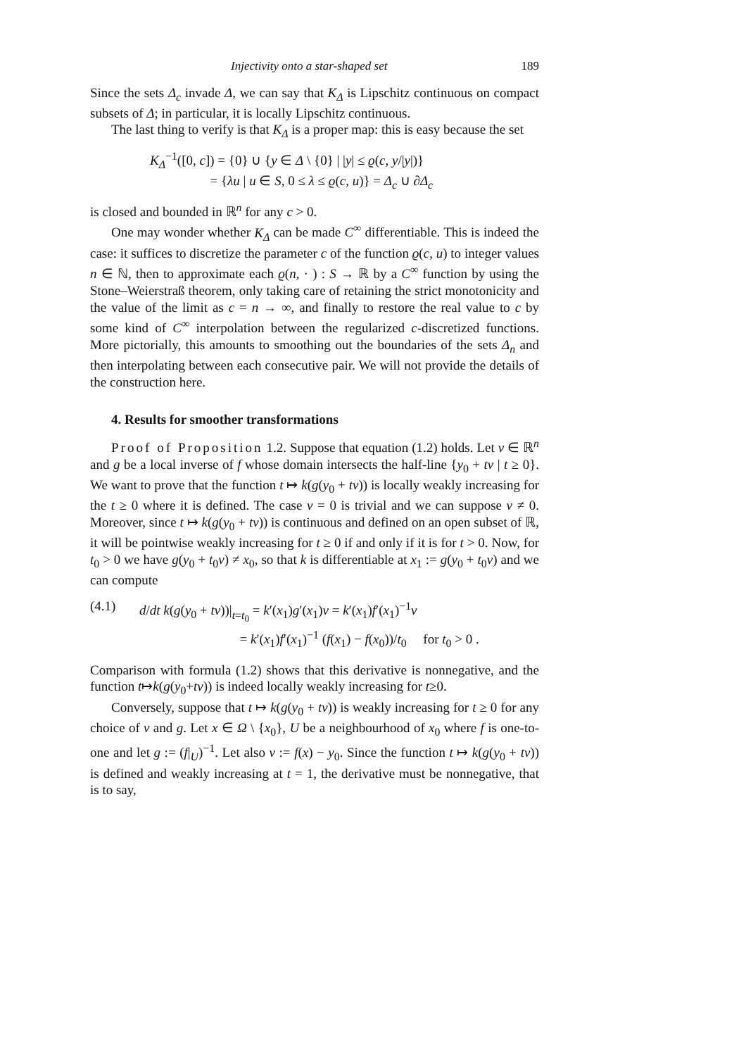Injectivity onto a star-shaped set 189
Since the sets Δ<sub>c</sub> invade Δ, we can say that K<sub>Δ</sub> is Lipschitz continuous on compact subsets of Δ; in particular, it is locally Lipschitz continuous.
The last thing to verify is that K<sub>Δ</sub> is a proper map: this is easy because the set
K<sub>Δ</sub><sup>−1</sup>([0, c]) = {0} ∪ {y ∈ Δ \ {0} | |y| ≤ ϱ(c, y/|y|)}
= {λu | u ∈ S, 0 ≤ λ ≤ ϱ(c, u)} = Δ<sub>c</sub> ∪ ∂Δ<sub>c</sub>
is closed and bounded in ℝ<sup>n</sup> for any c > 0.
One may wonder whether K<sub>Δ</sub> can be made C<sup>∞</sup> differentiable. This is indeed the case: it suffices to discretize the parameter c of the function ϱ(c, u) to integer values n ∈ ℕ, then to approximate each ϱ(n, · ) : S → ℝ by a C<sup>∞</sup> function by using the Stone–Weierstraß theorem, only taking care of retaining the strict monotonicity and the value of the limit as c = n → ∞, and finally to restore the real value to c by some kind of C<sup>∞</sup> interpolation between the regularized c-discretized functions. More pictorially, this amounts to smoothing out the boundaries of the sets Δ<sub>n</sub> and then interpolating between each consecutive pair. We will not provide the details of the construction here.
4. Results for smoother transformations
Proof of Proposition 1.2. Suppose that equation (1.2) holds. Let v ∈ ℝ<sup>n</sup> and g be a local inverse of f whose domain intersects the half-line {y<sub>0</sub> + tv | t ≥ 0}. We want to prove that the function t ↦ k(g(y<sub>0</sub> + tv)) is locally weakly increasing for the t ≥ 0 where it is defined. The case v = 0 is trivial and we can suppose v ≠ 0. Moreover, since t ↦ k(g(y<sub>0</sub> + tv)) is continuous and defined on an open subset of ℝ, it will be pointwise weakly increasing for t ≥ 0 if and only if it is for t > 0. Now, for t<sub>0</sub> > 0 we have g(y<sub>0</sub> + t<sub>0</sub>v) ≠ x<sub>0</sub>, so that k is differentiable at x<sub>1</sub> := g(y<sub>0</sub> + t<sub>0</sub>v) and we can compute
(4.1) d/dt k(g(y<sub>0</sub> + tv))|<sub>t=t<sub>0</sub></sub> = k′(x<sub>1</sub>)g′(x<sub>1</sub>)v = k′(x<sub>1</sub>)f′(x<sub>1</sub>)<sup>−1</sup>v
= k′(x<sub>1</sub>)f′(x<sub>1</sub>)<sup>−1</sup> (f(x<sub>1</sub>) − f(x<sub>0</sub>))/t<sub>0</sub> for t<sub>0</sub> > 0 .
Comparison with formula (1.2) shows that this derivative is nonnegative, and the function t↦k(g(y<sub>0</sub>+tv)) is indeed locally weakly increasing for t≥0.
Conversely, suppose that t ↦ k(g(y<sub>0</sub> + tv)) is weakly increasing for t ≥ 0 for any choice of v and g. Let x ∈ Ω \ {x<sub>0</sub>}, U be a neighbourhood of x<sub>0</sub> where f is one-to-one and let g := (f|<sub>U</sub>)<sup>−1</sup>. Let also v := f(x) − y<sub>0</sub>. Since the function t ↦ k(g(y<sub>0</sub> + tv)) is defined and weakly increasing at t = 1, the derivative must be nonnegative, that is to say,